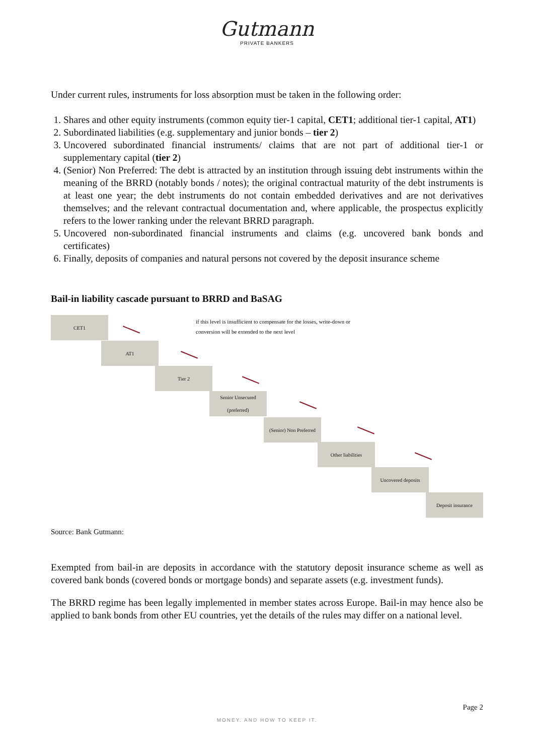Gutmann
PRIVATE BANKERS
Under current rules, instruments for loss absorption must be taken in the following order:
1. Shares and other equity instruments (common equity tier-1 capital, CET1; additional tier-1 capital, AT1)
2. Subordinated liabilities (e.g. supplementary and junior bonds – tier 2)
3. Uncovered subordinated financial instruments/ claims that are not part of additional tier-1 or supplementary capital (tier 2)
4. (Senior) Non Preferred: The debt is attracted by an institution through issuing debt instruments within the meaning of the BRRD (notably bonds / notes); the original contractual maturity of the debt instruments is at least one year; the debt instruments do not contain embedded derivatives and are not derivatives themselves; and the relevant contractual documentation and, where applicable, the prospectus explicitly refers to the lower ranking under the relevant BRRD paragraph.
5. Uncovered non-subordinated financial instruments and claims (e.g. uncovered bank bonds and certificates)
6. Finally, deposits of companies and natural persons not covered by the deposit insurance scheme
Bail-in liability cascade pursuant to BRRD and BaSAG
CET1
if this level is insufficient to compensate for the losses, write-down or
conversion will be extended to the next level
AT1
Tier 2
Senior Unsecured
(preferred)
(Senior) Non Preferred
Other liabilities
Uncovered deposits
Deposit insurance
Source: Bank Gutmann:
Exempted from bail-in are deposits in accordance with the statutory deposit insurance scheme as well as covered bank bonds (covered bonds or mortgage bonds) and separate assets (e.g. investment funds).
The BRRD regime has been legally implemented in member states across Europe. Bail-in may hence also be applied to bank bonds from other EU countries, yet the details of the rules may differ on a national level.
Page 2
MONEY. AND HOW TO KEEP IT.